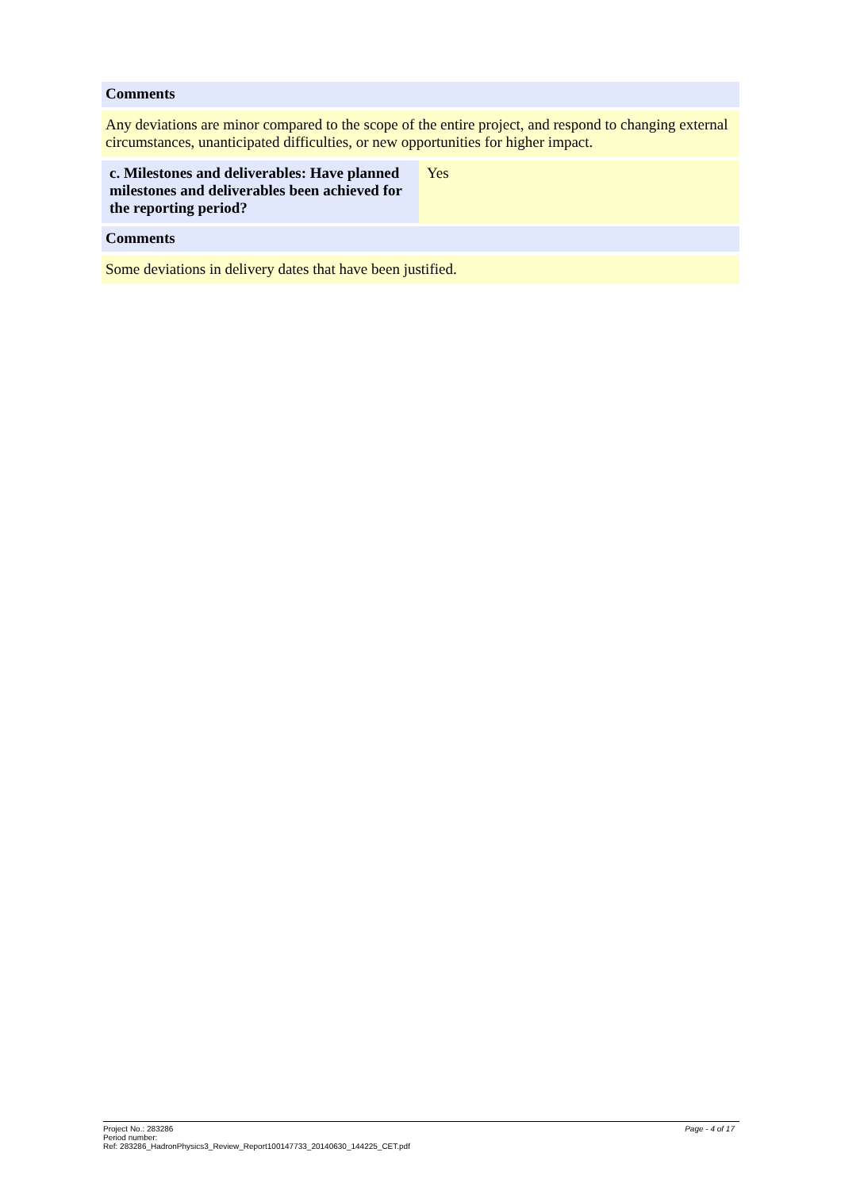Comments
Any deviations are minor compared to the scope of the entire project, and respond to changing external circumstances, unanticipated difficulties, or new opportunities for higher impact.
| c. Milestones and deliverables: Have planned milestones and deliverables been achieved for the reporting period? | Yes |
Comments
Some deviations in delivery dates that have been justified.
Page - 4 of 17 Project No.: 283286
Period number:
Ref: 283286_HadronPhysics3_Review_Report100147733_20140630_144225_CET.pdf